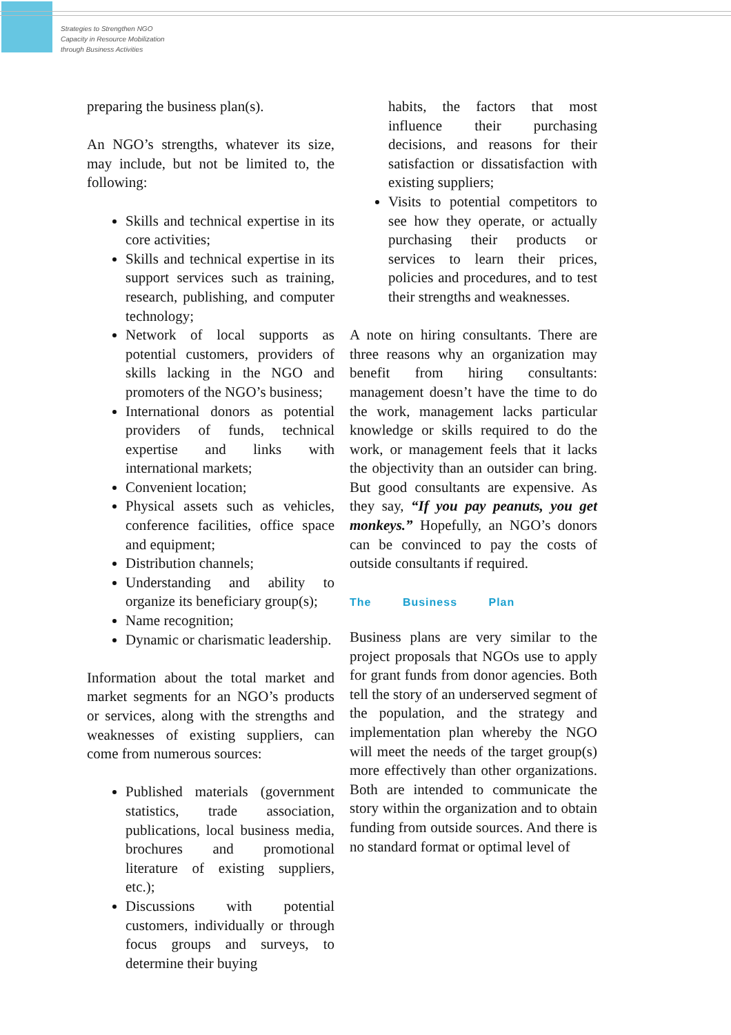Strategies to Strengthen NGO
Capacity in Resource Mobilization
through Business Activities
preparing the business plan(s).
An NGO’s strengths, whatever its size, may include, but not be limited to, the following:
Skills and technical expertise in its core activities;
Skills and technical expertise in its support services such as training, research, publishing, and computer technology;
Network of local supports as potential customers, providers of skills lacking in the NGO and promoters of the NGO’s business;
International donors as potential providers of funds, technical expertise and links with international markets;
Convenient location;
Physical assets such as vehicles, conference facilities, office space and equipment;
Distribution channels;
Understanding and ability to organize its beneficiary group(s);
Name recognition;
Dynamic or charismatic leadership.
Information about the total market and market segments for an NGO’s products or services, along with the strengths and weaknesses of existing suppliers, can come from numerous sources:
Published materials (government statistics, trade association, publications, local business media, brochures and promotional literature of existing suppliers, etc.);
Discussions with potential customers, individually or through focus groups and surveys, to determine their buying
habits, the factors that most influence their purchasing decisions, and reasons for their satisfaction or dissatisfaction with existing suppliers;
Visits to potential competitors to see how they operate, or actually purchasing their products or services to learn their prices, policies and procedures, and to test their strengths and weaknesses.
A note on hiring consultants. There are three reasons why an organization may benefit from hiring consultants: management doesn’t have the time to do the work, management lacks particular knowledge or skills required to do the work, or management feels that it lacks the objectivity than an outsider can bring. But good consultants are expensive. As they say, “If you pay peanuts, you get monkeys.” Hopefully, an NGO’s donors can be convinced to pay the costs of outside consultants if required.
The Business Plan
Business plans are very similar to the project proposals that NGOs use to apply for grant funds from donor agencies. Both tell the story of an underserved segment of the population, and the strategy and implementation plan whereby the NGO will meet the needs of the target group(s) more effectively than other organizations. Both are intended to communicate the story within the organization and to obtain funding from outside sources. And there is no standard format or optimal level of